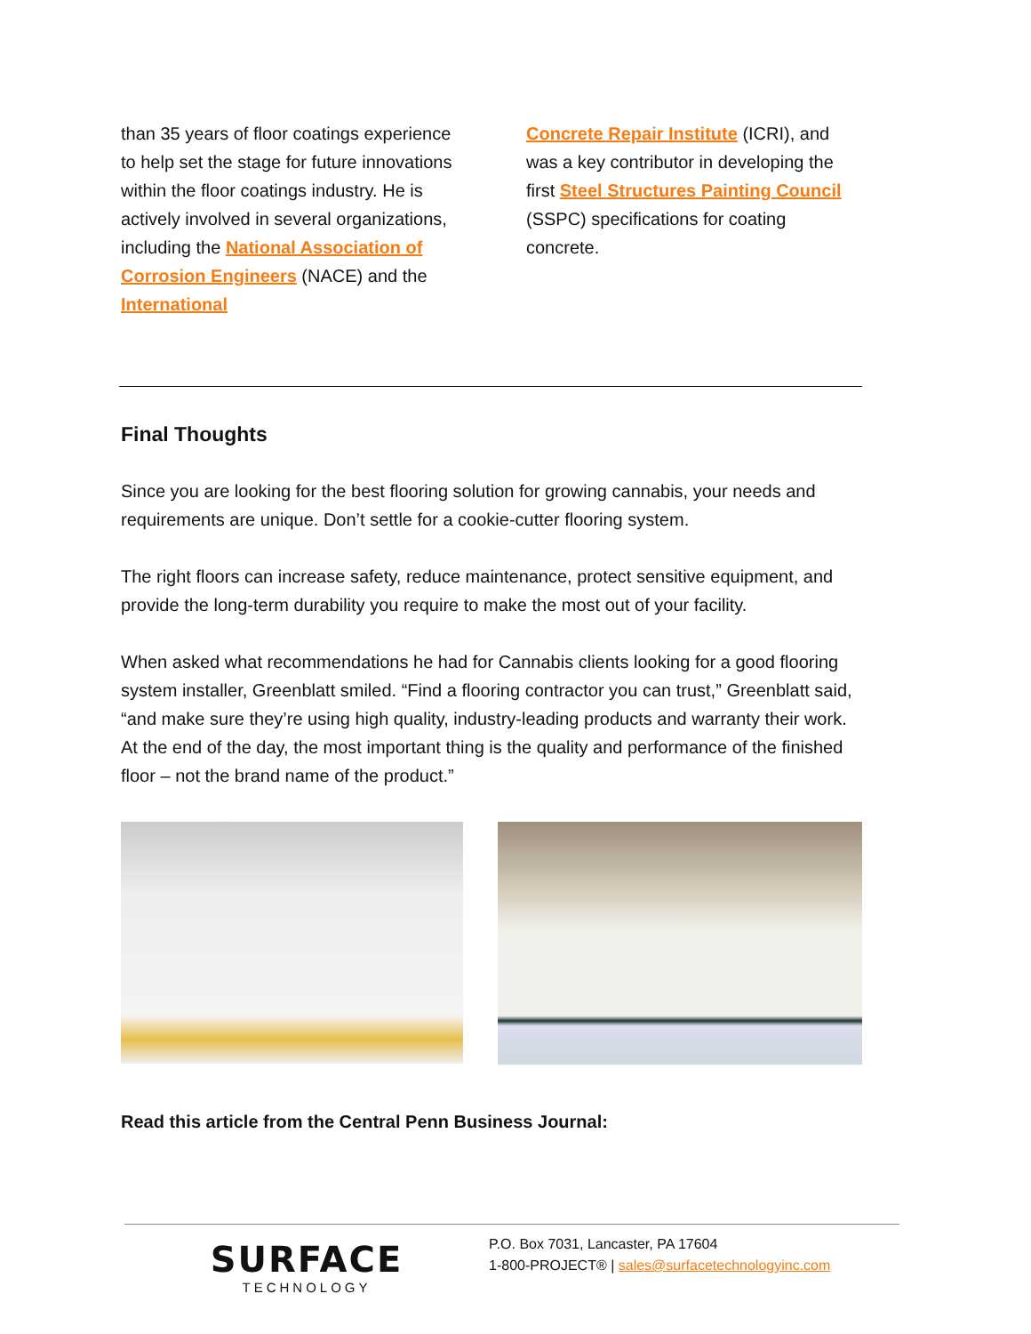than 35 years of floor coatings experience to help set the stage for future innovations within the floor coatings industry. He is actively involved in several organizations, including the National Association of Corrosion Engineers (NACE) and the International
Concrete Repair Institute (ICRI), and was a key contributor in developing the first Steel Structures Painting Council (SSPC) specifications for coating concrete.
Final Thoughts
Since you are looking for the best flooring solution for growing cannabis, your needs and requirements are unique. Don’t settle for a cookie-cutter flooring system.
The right floors can increase safety, reduce maintenance, protect sensitive equipment, and provide the long-term durability you require to make the most out of your facility.
When asked what recommendations he had for Cannabis clients looking for a good flooring system installer, Greenblatt smiled. “Find a flooring contractor you can trust,” Greenblatt said, “and make sure they’re using high quality, industry-leading products and warranty their work. At the end of the day, the most important thing is the quality and performance of the finished floor – not the brand name of the product.”
Read this article from the Central Penn Business Journal:
SURFACE
TECHNOLOGY
P.O. Box 7031, Lancaster, PA 17604
1-800-PROJECT® | sales@surfacetechnologyinc.com